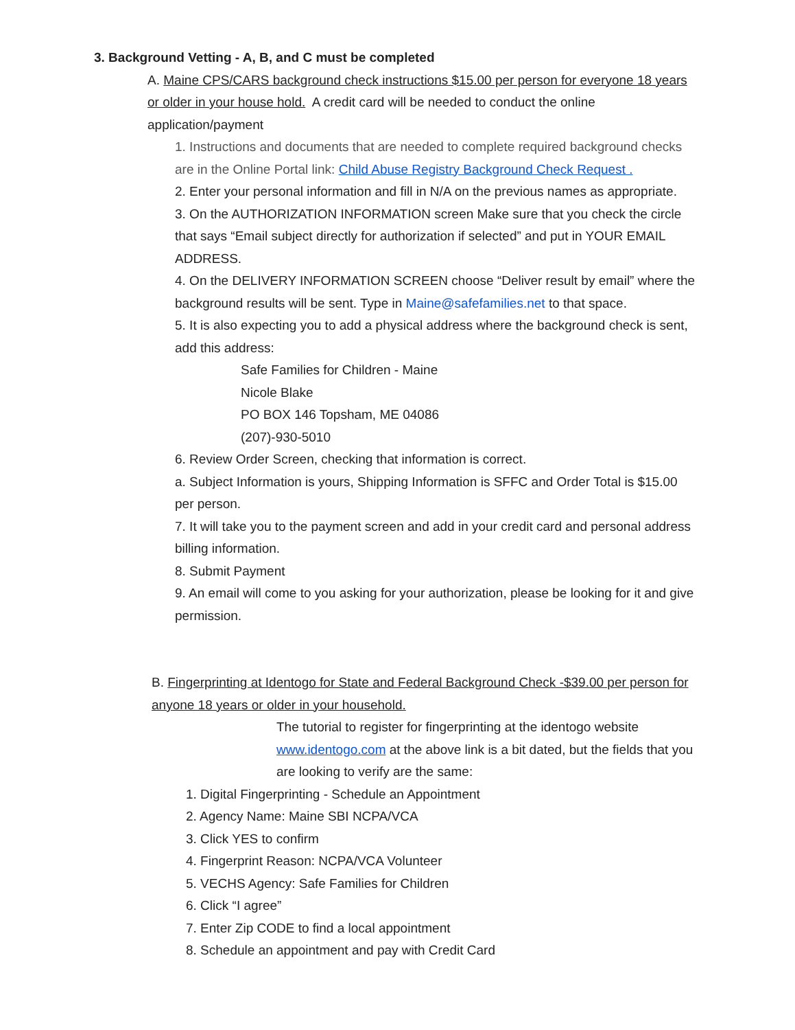3. Background Vetting - A, B, and C must be completed
A. Maine CPS/CARS background check instructions $15.00 per person for everyone 18 years or older in your house hold. A credit card will be needed to conduct the online application/payment
1. Instructions and documents that are needed to complete required background checks are in the Online Portal link: Child Abuse Registry Background Check Request .
2. Enter your personal information and fill in N/A on the previous names as appropriate.
3. On the AUTHORIZATION INFORMATION screen Make sure that you check the circle that says “Email subject directly for authorization if selected” and put in YOUR EMAIL ADDRESS.
4. On the DELIVERY INFORMATION SCREEN choose “Deliver result by email” where the background results will be sent. Type in Maine@safefamilies.net to that space.
5. It is also expecting you to add a physical address where the background check is sent, add this address:
Safe Families for Children - Maine
Nicole Blake
PO BOX 146 Topsham, ME 04086
(207)-930-5010
6. Review Order Screen, checking that information is correct.
a. Subject Information is yours, Shipping Information is SFFC and Order Total is $15.00 per person.
7. It will take you to the payment screen and add in your credit card and personal address billing information.
8. Submit Payment
9. An email will come to you asking for your authorization, please be looking for it and give permission.
B. Fingerprinting at Identogo for State and Federal Background Check -$39.00 per person for anyone 18 years or older in your household.
The tutorial to register for fingerprinting at the identogo website www.identogo.com at the above link is a bit dated, but the fields that you are looking to verify are the same:
1. Digital Fingerprinting - Schedule an Appointment
2. Agency Name: Maine SBI NCPA/VCA
3. Click YES to confirm
4. Fingerprint Reason: NCPA/VCA Volunteer
5. VECHS Agency: Safe Families for Children
6. Click “I agree”
7. Enter Zip CODE to find a local appointment
8. Schedule an appointment and pay with Credit Card